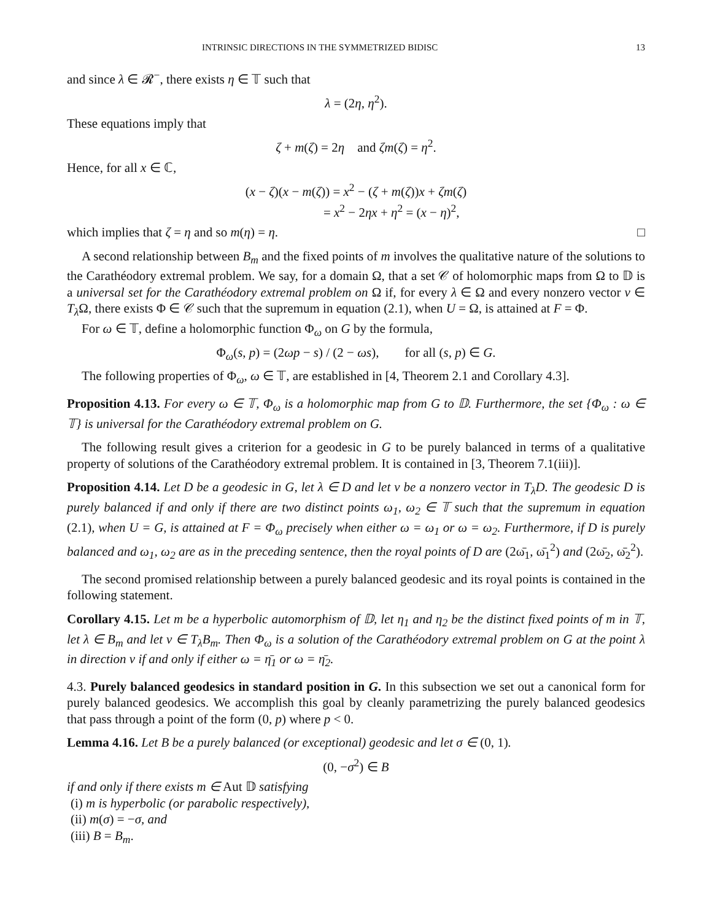INTRINSIC DIRECTIONS IN THE SYMMETRIZED BIDISC 13
and since λ ∈ 𝓡<sup>−</sup>, there exists η ∈ 𝕋 such that
λ = (2η, η<sup>2</sup>).
These equations imply that
ζ + m(ζ) = 2η and ζm(ζ) = η<sup>2</sup>.
Hence, for all x ∈ ℂ,
(x − ζ)(x − m(ζ)) = x<sup>2</sup> − (ζ + m(ζ))x + ζm(ζ)
= x<sup>2</sup> − 2ηx + η<sup>2</sup> = (x − η)<sup>2</sup>,
which implies that ζ = η and so m(η) = η. □
A second relationship between B<sub>m</sub> and the fixed points of m involves the qualitative nature of the solutions to the Carathéodory extremal problem. We say, for a domain Ω, that a set 𝒞 of holomorphic maps from Ω to 𝔻 is a universal set for the Carathéodory extremal problem on Ω if, for every λ ∈ Ω and every nonzero vector v ∈ T<sub>λ</sub> Ω, there exists Φ ∈ 𝒞 such that the supremum in equation (2.1), when U = Ω, is attained at F = Φ.
For ω ∈ 𝕋, define a holomorphic function Φ<sub>ω</sub> on G by the formula,
Φ<sub>ω</sub>(s, p) = (2ωp − s) / (2 − ωs), for all (s, p) ∈ G.
The following properties of Φ<sub>ω</sub>, ω ∈ 𝕋, are established in [4, Theorem 2.1 and Corollary 4.3].
Proposition 4.13. For every ω ∈ 𝕋, Φ<sub>ω</sub> is a holomorphic map from G to 𝔻. Furthermore, the set {Φ<sub>ω</sub> : ω ∈ 𝕋} is universal for the Carathéodory extremal problem on G.
The following result gives a criterion for a geodesic in G to be purely balanced in terms of a qualitative property of solutions of the Carathéodory extremal problem. It is contained in [3, Theorem 7.1(iii)].
Proposition 4.14. Let D be a geodesic in G, let λ ∈ D and let v be a nonzero vector in T<sub>λ</sub>D. The geodesic D is purely balanced if and only if there are two distinct points ω<sub>1</sub>, ω<sub>2</sub> ∈ 𝕋 such that the supremum in equation (2.1), when U = G, is attained at F = Φ<sub>ω</sub> precisely when either ω = ω<sub>1</sub> or ω = ω<sub>2</sub>. Furthermore, if D is purely balanced and ω<sub>1</sub>, ω<sub>2</sub> are as in the preceding sentence, then the royal points of D are (2ω̄<sub>1</sub>, ω̄<sub>1</sub><sup>2</sup>) and (2ω̄<sub>2</sub>, ω̄<sub>2</sub><sup>2</sup>).
The second promised relationship between a purely balanced geodesic and its royal points is contained in the following statement.
Corollary 4.15. Let m be a hyperbolic automorphism of 𝔻, let η<sub>1</sub> and η<sub>2</sub> be the distinct fixed points of m in 𝕋, let λ ∈ B<sub>m</sub> and let v ∈ T<sub>λ</sub>B<sub>m</sub>. Then Φ<sub>ω</sub> is a solution of the Carathéodory extremal problem on G at the point λ in direction v if and only if either ω = η̄<sub>1</sub> or ω = η̄<sub>2</sub>.
4.3. Purely balanced geodesics in standard position in G. In this subsection we set out a canonical form for purely balanced geodesics. We accomplish this goal by cleanly parametrizing the purely balanced geodesics that pass through a point of the form (0, p) where p < 0.
Lemma 4.16. Let B be a purely balanced (or exceptional) geodesic and let σ ∈ (0, 1).
(0, −σ<sup>2</sup>) ∈ B
if and only if there exists m ∈ Aut 𝔻 satisfying
(i) m is hyperbolic (or parabolic respectively),
(ii) m(σ) = −σ, and
(iii) B = B<sub>m</sub>.